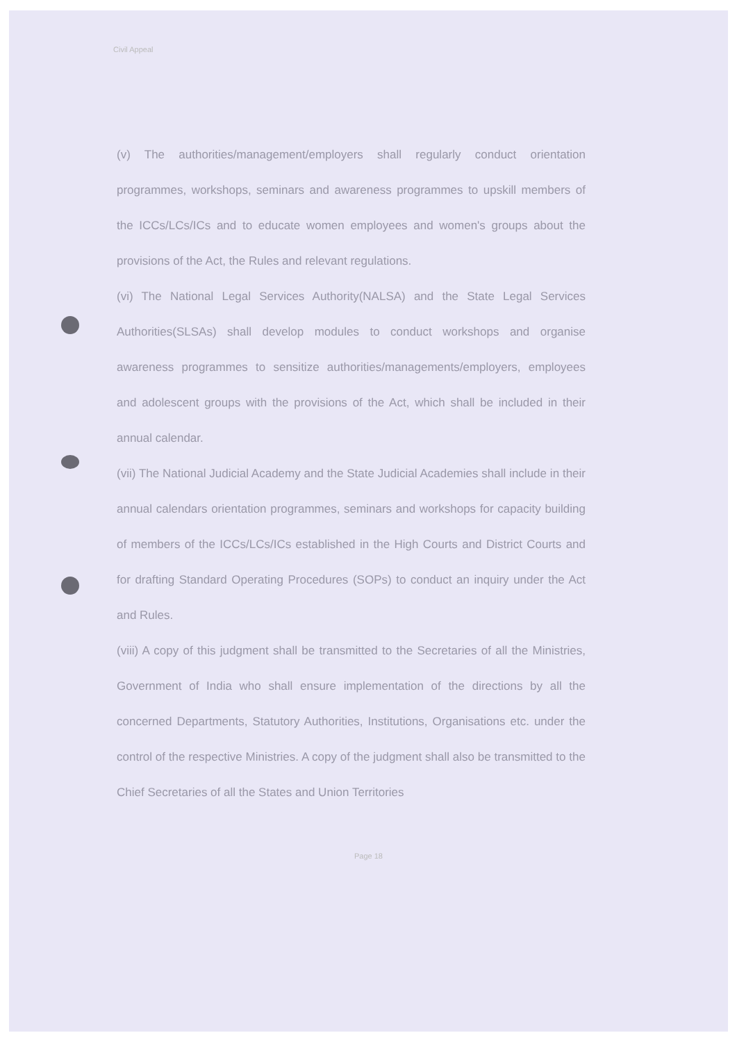Civil Appeal
(v) The authorities/management/employers shall regularly conduct orientation programmes, workshops, seminars and awareness programmes to upskill members of the ICCs/LCs/ICs and to educate women employees and women's groups about the provisions of the Act, the Rules and relevant regulations.
(vi) The National Legal Services Authority(NALSA) and the State Legal Services Authorities(SLSAs) shall develop modules to conduct workshops and organise awareness programmes to sensitize authorities/managements/employers, employees and adolescent groups with the provisions of the Act, which shall be included in their annual calendar.
(vii) The National Judicial Academy and the State Judicial Academies shall include in their annual calendars orientation programmes, seminars and workshops for capacity building of members of the ICCs/LCs/ICs established in the High Courts and District Courts and for drafting Standard Operating Procedures (SOPs) to conduct an inquiry under the Act and Rules.
(viii) A copy of this judgment shall be transmitted to the Secretaries of all the Ministries, Government of India who shall ensure implementation of the directions by all the concerned Departments, Statutory Authorities, Institutions, Organisations etc. under the control of the respective Ministries. A copy of the judgment shall also be transmitted to the Chief Secretaries of all the States and Union Territories
Page 18